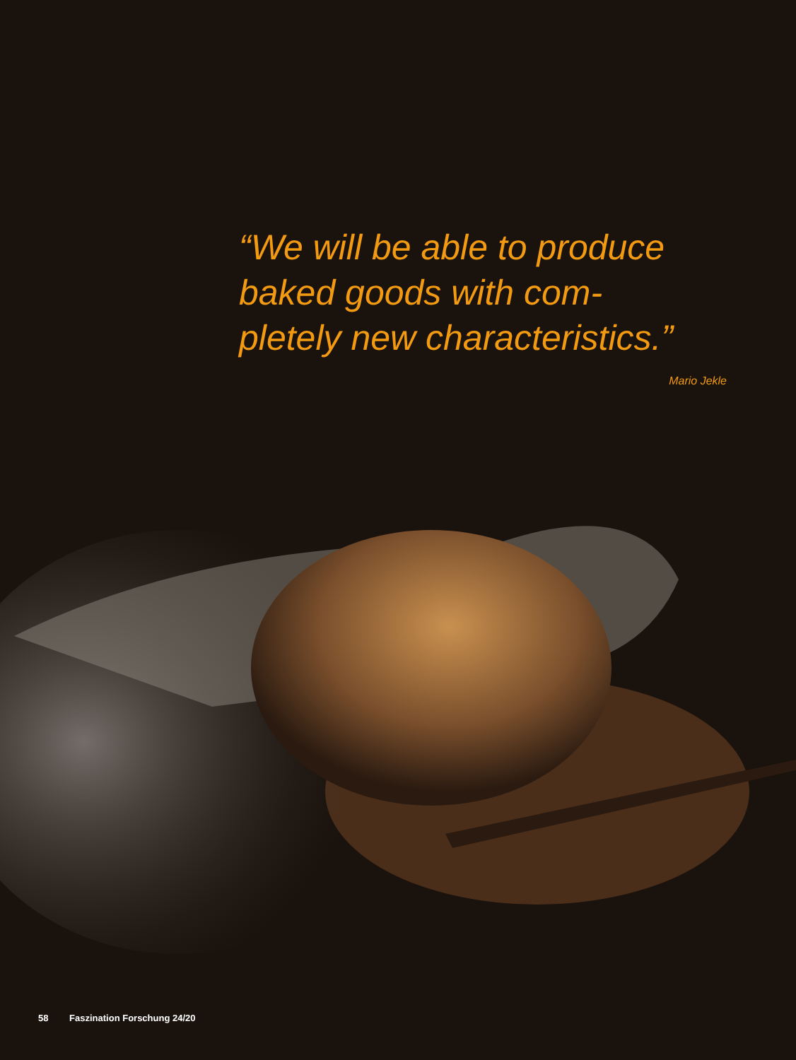“We will be able to produce baked goods with com-
pletely new characteristics.”
Mario Jekle
58 Faszination Forschung 24/20